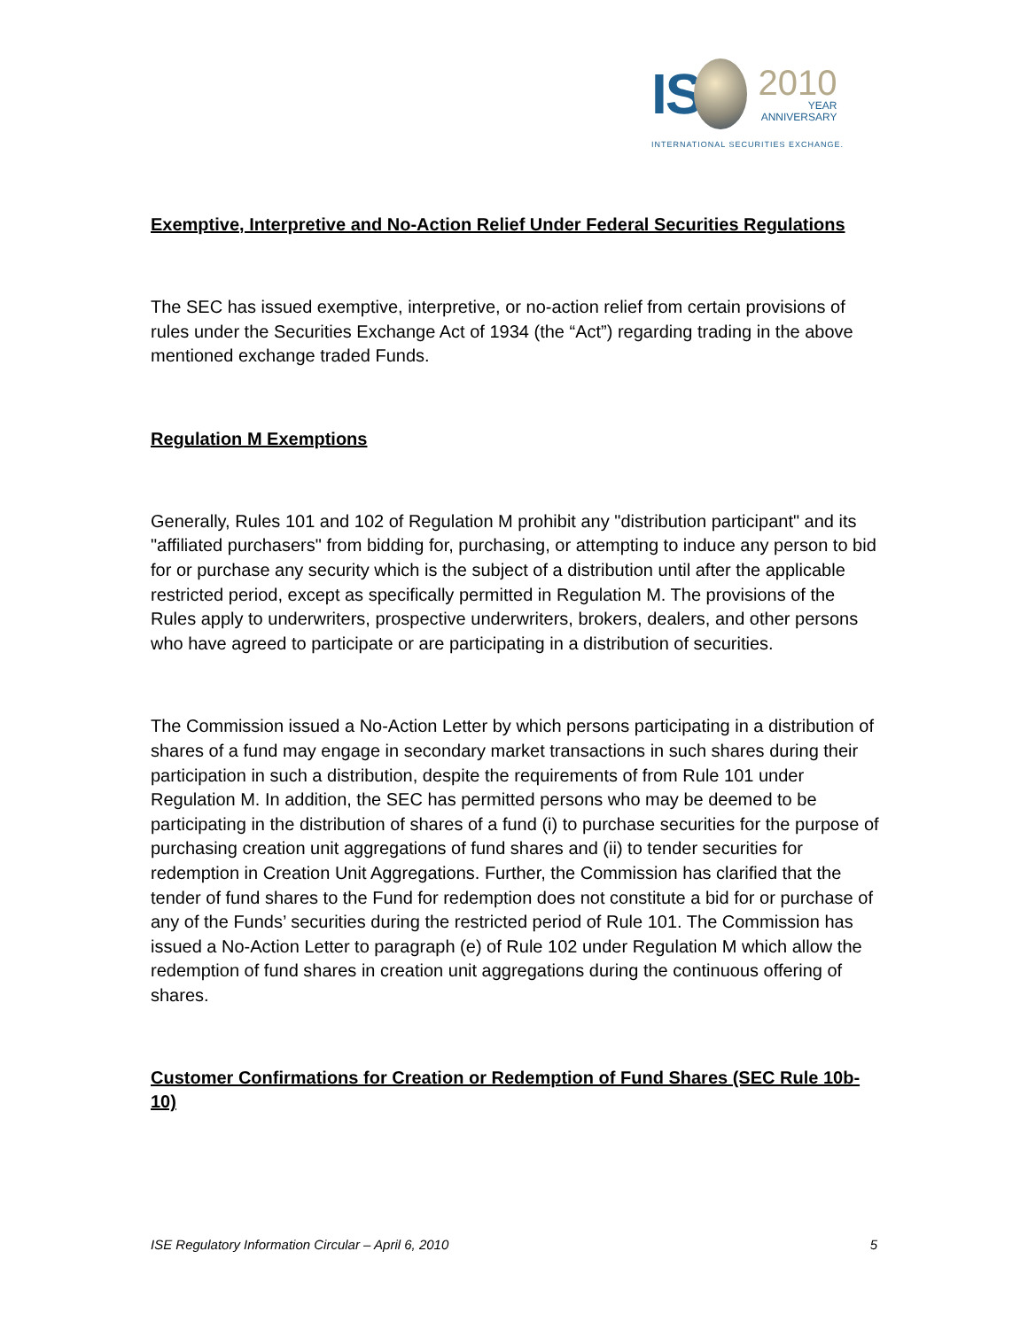IS
2010
YEAR
ANNIVERSARY
INTERNATIONAL SECURITIES EXCHANGE.
Exemptive, Interpretive and No-Action Relief Under Federal Securities Regulations
The SEC has issued exemptive, interpretive, or no-action relief from certain provisions of rules under the Securities Exchange Act of 1934 (the “Act”) regarding trading in the above mentioned exchange traded Funds.
Regulation M Exemptions
Generally, Rules 101 and 102 of Regulation M prohibit any "distribution participant" and its "affiliated purchasers" from bidding for, purchasing, or attempting to induce any person to bid for or purchase any security which is the subject of a distribution until after the applicable restricted period, except as specifically permitted in Regulation M. The provisions of the Rules apply to underwriters, prospective underwriters, brokers, dealers, and other persons who have agreed to participate or are participating in a distribution of securities.
The Commission issued a No-Action Letter by which persons participating in a distribution of shares of a fund may engage in secondary market transactions in such shares during their participation in such a distribution, despite the requirements of from Rule 101 under Regulation M. In addition, the SEC has permitted persons who may be deemed to be participating in the distribution of shares of a fund (i) to purchase securities for the purpose of purchasing creation unit aggregations of fund shares and (ii) to tender securities for redemption in Creation Unit Aggregations. Further, the Commission has clarified that the tender of fund shares to the Fund for redemption does not constitute a bid for or purchase of any of the Funds’ securities during the restricted period of Rule 101. The Commission has issued a No-Action Letter to paragraph (e) of Rule 102 under Regulation M which allow the redemption of fund shares in creation unit aggregations during the continuous offering of shares.
Customer Confirmations for Creation or Redemption of Fund Shares (SEC Rule 10b-10)
ISE Regulatory Information Circular – April 6, 2010 5